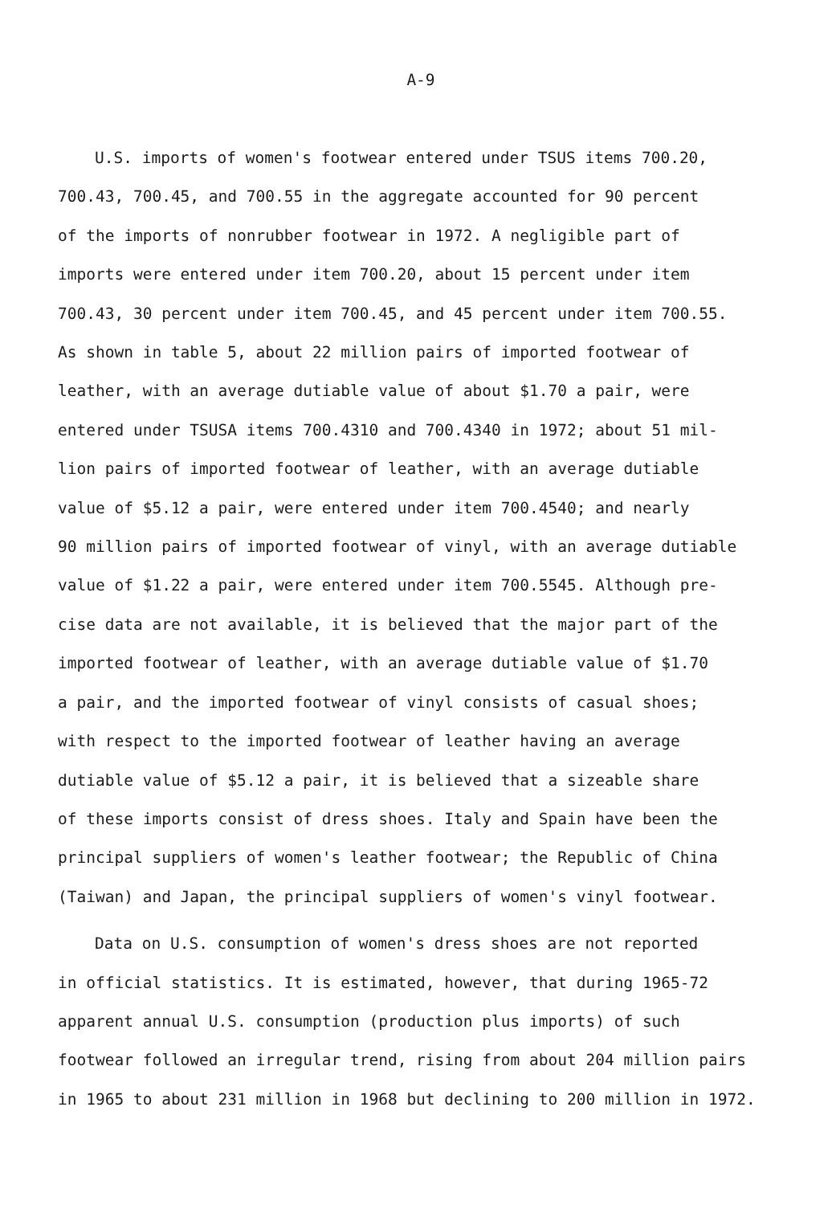A-9
U.S. imports of women's footwear entered under TSUS items 700.20,
700.43, 700.45, and 700.55 in the aggregate accounted for 90 percent
of the imports of nonrubber footwear in 1972. A negligible part of
imports were entered under item 700.20, about 15 percent under item
700.43, 30 percent under item 700.45, and 45 percent under item 700.55.
As shown in table 5, about 22 million pairs of imported footwear of
leather, with an average dutiable value of about $1.70 a pair, were
entered under TSUSA items 700.4310 and 700.4340 in 1972; about 51 mil-
lion pairs of imported footwear of leather, with an average dutiable
value of $5.12 a pair, were entered under item 700.4540; and nearly
90 million pairs of imported footwear of vinyl, with an average dutiable
value of $1.22 a pair, were entered under item 700.5545. Although pre-
cise data are not available, it is believed that the major part of the
imported footwear of leather, with an average dutiable value of $1.70
a pair, and the imported footwear of vinyl consists of casual shoes;
with respect to the imported footwear of leather having an average
dutiable value of $5.12 a pair, it is believed that a sizeable share
of these imports consist of dress shoes. Italy and Spain have been the
principal suppliers of women's leather footwear; the Republic of China
(Taiwan) and Japan, the principal suppliers of women's vinyl footwear.
Data on U.S. consumption of women's dress shoes are not reported
in official statistics. It is estimated, however, that during 1965-72
apparent annual U.S. consumption (production plus imports) of such
footwear followed an irregular trend, rising from about 204 million pairs
in 1965 to about 231 million in 1968 but declining to 200 million in 1972.